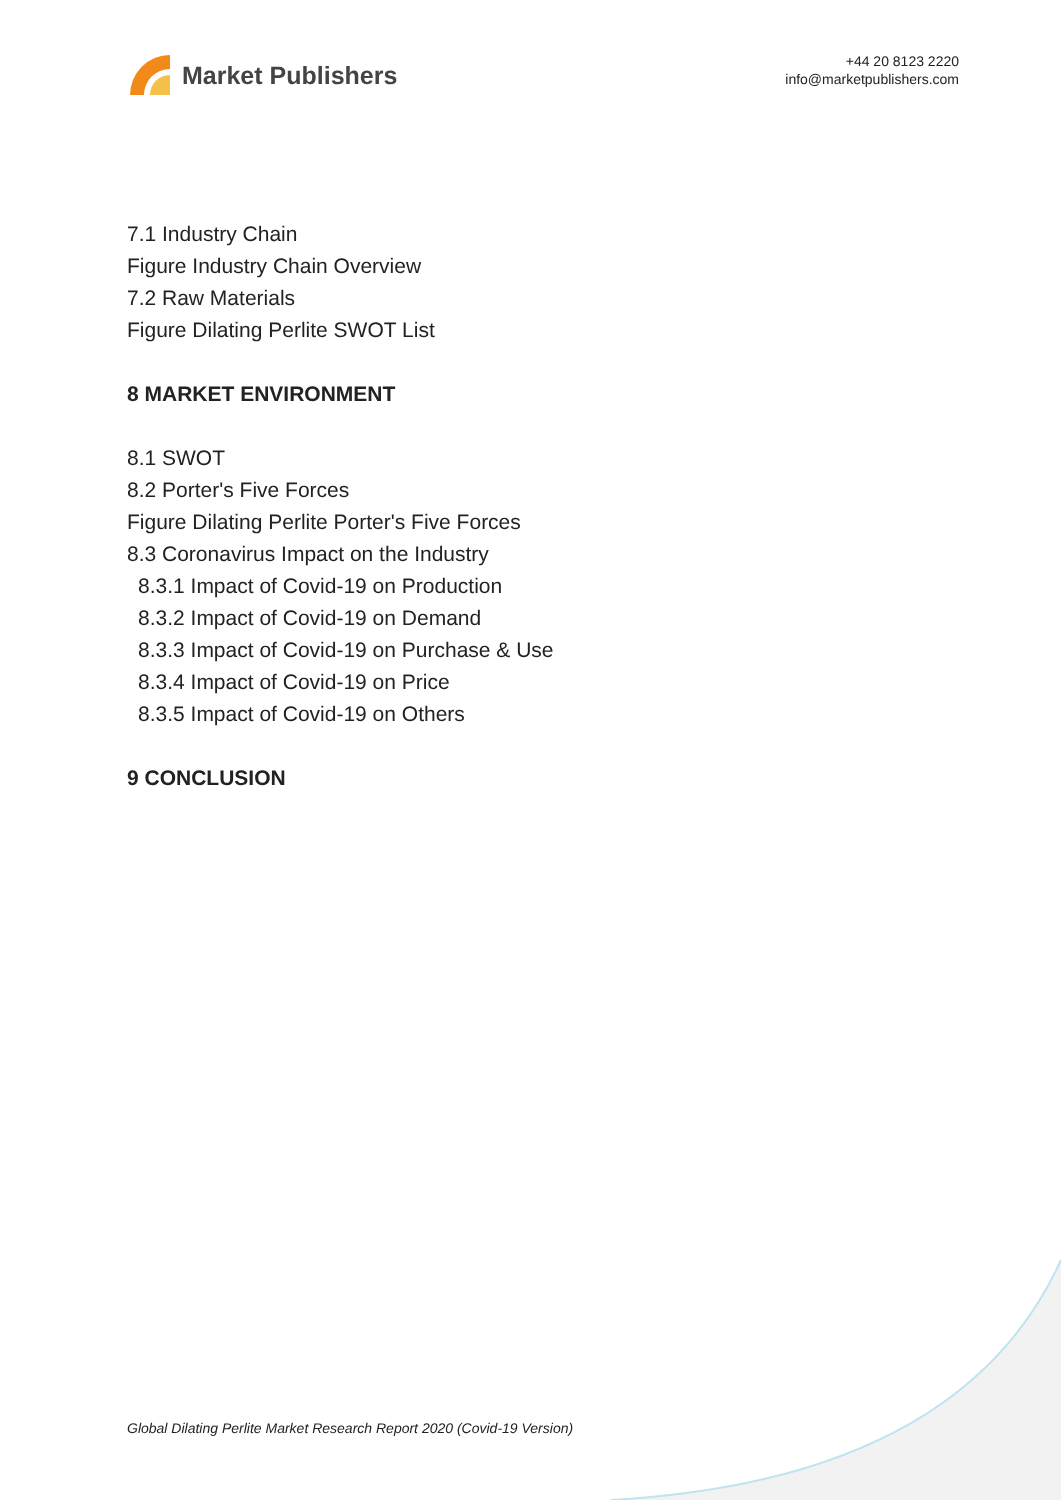Market Publishers
+44 20 8123 2220
info@marketpublishers.com
7.1 Industry Chain
Figure Industry Chain Overview
7.2 Raw Materials
Figure Dilating Perlite SWOT List
8 MARKET ENVIRONMENT
8.1 SWOT
8.2 Porter's Five Forces
Figure Dilating Perlite Porter's Five Forces
8.3 Coronavirus Impact on the Industry
8.3.1 Impact of Covid-19 on Production
8.3.2 Impact of Covid-19 on Demand
8.3.3 Impact of Covid-19 on Purchase & Use
8.3.4 Impact of Covid-19 on Price
8.3.5 Impact of Covid-19 on Others
9 CONCLUSION
Global Dilating Perlite Market Research Report 2020 (Covid-19 Version)